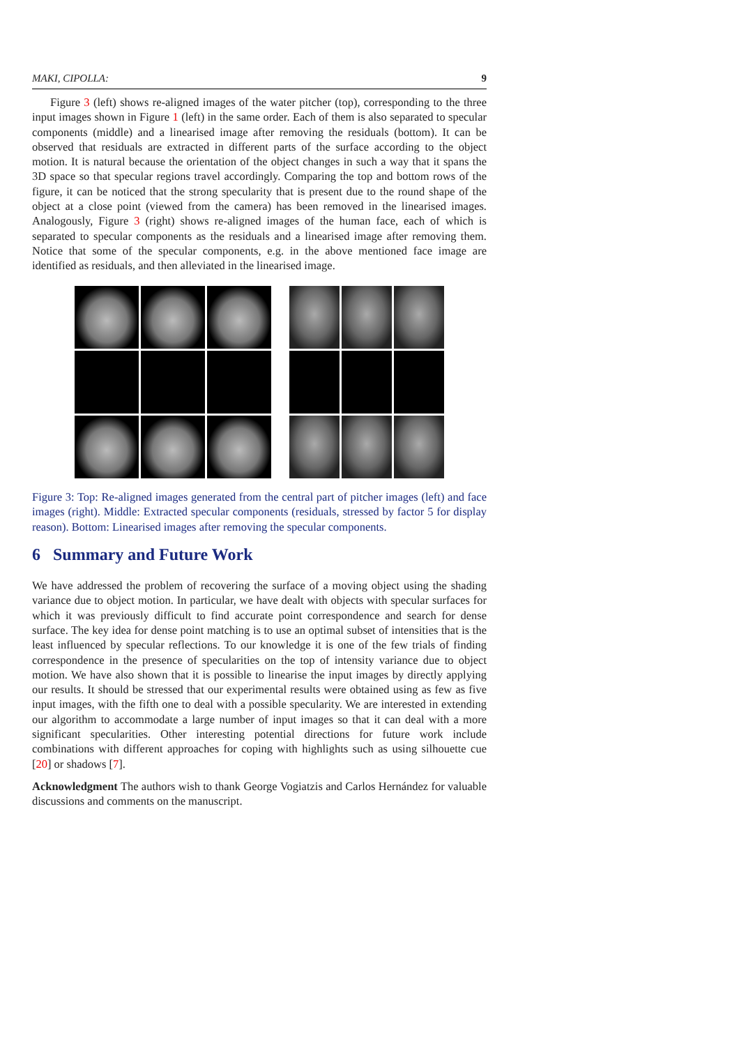MAKI, CIPOLLA: 9
Figure 3 (left) shows re-aligned images of the water pitcher (top), corresponding to the three input images shown in Figure 1 (left) in the same order. Each of them is also separated to specular components (middle) and a linearised image after removing the residuals (bottom). It can be observed that residuals are extracted in different parts of the surface according to the object motion. It is natural because the orientation of the object changes in such a way that it spans the 3D space so that specular regions travel accordingly. Comparing the top and bottom rows of the figure, it can be noticed that the strong specularity that is present due to the round shape of the object at a close point (viewed from the camera) has been removed in the linearised images. Analogously, Figure 3 (right) shows re-aligned images of the human face, each of which is separated to specular components as the residuals and a linearised image after removing them. Notice that some of the specular components, e.g. in the above mentioned face image are identified as residuals, and then alleviated in the linearised image.
Figure 3: Top: Re-aligned images generated from the central part of pitcher images (left) and face images (right). Middle: Extracted specular components (residuals, stressed by factor 5 for display reason). Bottom: Linearised images after removing the specular components.
6 Summary and Future Work
We have addressed the problem of recovering the surface of a moving object using the shading variance due to object motion. In particular, we have dealt with objects with specular surfaces for which it was previously difficult to find accurate point correspondence and search for dense surface. The key idea for dense point matching is to use an optimal subset of intensities that is the least influenced by specular reflections. To our knowledge it is one of the few trials of finding correspondence in the presence of specularities on the top of intensity variance due to object motion. We have also shown that it is possible to linearise the input images by directly applying our results. It should be stressed that our experimental results were obtained using as few as five input images, with the fifth one to deal with a possible specularity. We are interested in extending our algorithm to accommodate a large number of input images so that it can deal with a more significant specularities. Other interesting potential directions for future work include combinations with different approaches for coping with highlights such as using silhouette cue [20] or shadows [7].
Acknowledgment The authors wish to thank George Vogiatzis and Carlos Hernández for valuable discussions and comments on the manuscript.